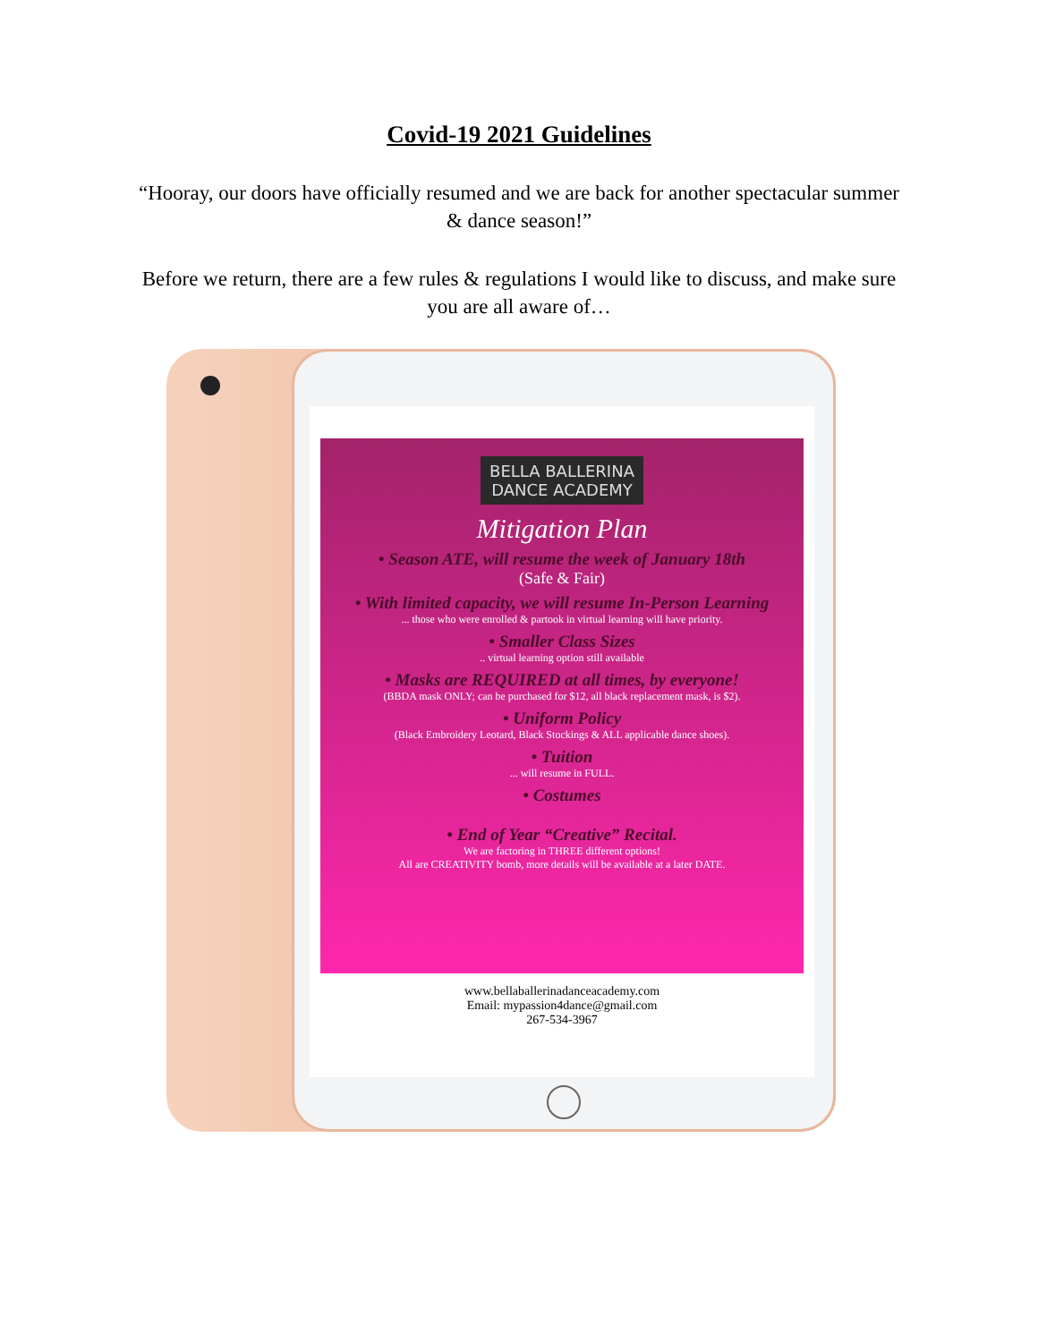Covid-19 2021 Guidelines
“Hooray, our doors have officially resumed and we are back for another spectacular summer & dance season!”
Before we return, there are a few rules & regulations I would like to discuss, and make sure you are all aware of…
BELLA BALLERINA
DANCE ACADEMY
Mitigation Plan
• Season ATE, will resume the week of January 18th
(Safe & Fair)
• With limited capacity, we will resume In-Person Learning
... those who were enrolled & partook in virtual learning will have priority.
• Smaller Class Sizes
.. virtual learning option still available
• Masks are REQUIRED at all times, by everyone!
(BBDA mask ONLY; can be purchased for $12, all black replacement mask, is $2).
• Uniform Policy
(Black Embroidery Leotard, Black Stockings & ALL applicable dance shoes).
• Tuition
... will resume in FULL.
• Costumes
• End of Year “Creative” Recital.
We are factoring in THREE different options!
All are CREATIVITY bomb, more details will be available at a later DATE.
www.bellaballerinadanceacademy.com
Email: mypassion4dance@gmail.com
267-534-3967